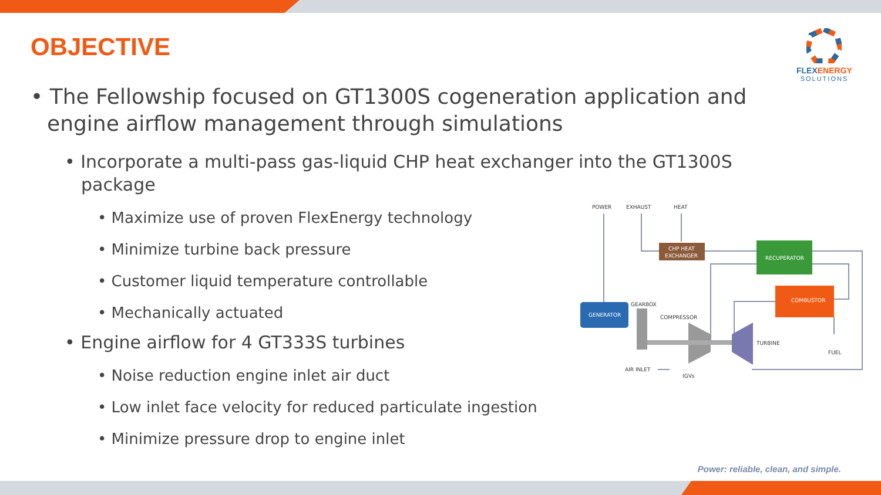OBJECTIVE
FLEXENERGY
SOLUTIONS
• The Fellowship focused on GT1300S cogeneration application and engine airflow management through simulations
• Incorporate a multi-pass gas-liquid CHP heat exchanger into the GT1300S package
• Maximize use of proven FlexEnergy technology
• Minimize turbine back pressure
• Customer liquid temperature controllable
• Mechanically actuated
• Engine airflow for 4 GT333S turbines
• Noise reduction engine inlet air duct
• Low inlet face velocity for reduced particulate ingestion
• Minimize pressure drop to engine inlet
POWER
EXHAUST
HEAT
CHP HEAT
EXCHANGER
RECUPERATOR
COMBUSTOR
GENERATOR
GEARBOX
COMPRESSOR
TURBINE
FUEL
AIR INLET
IGVs
Power: reliable, clean, and simple.